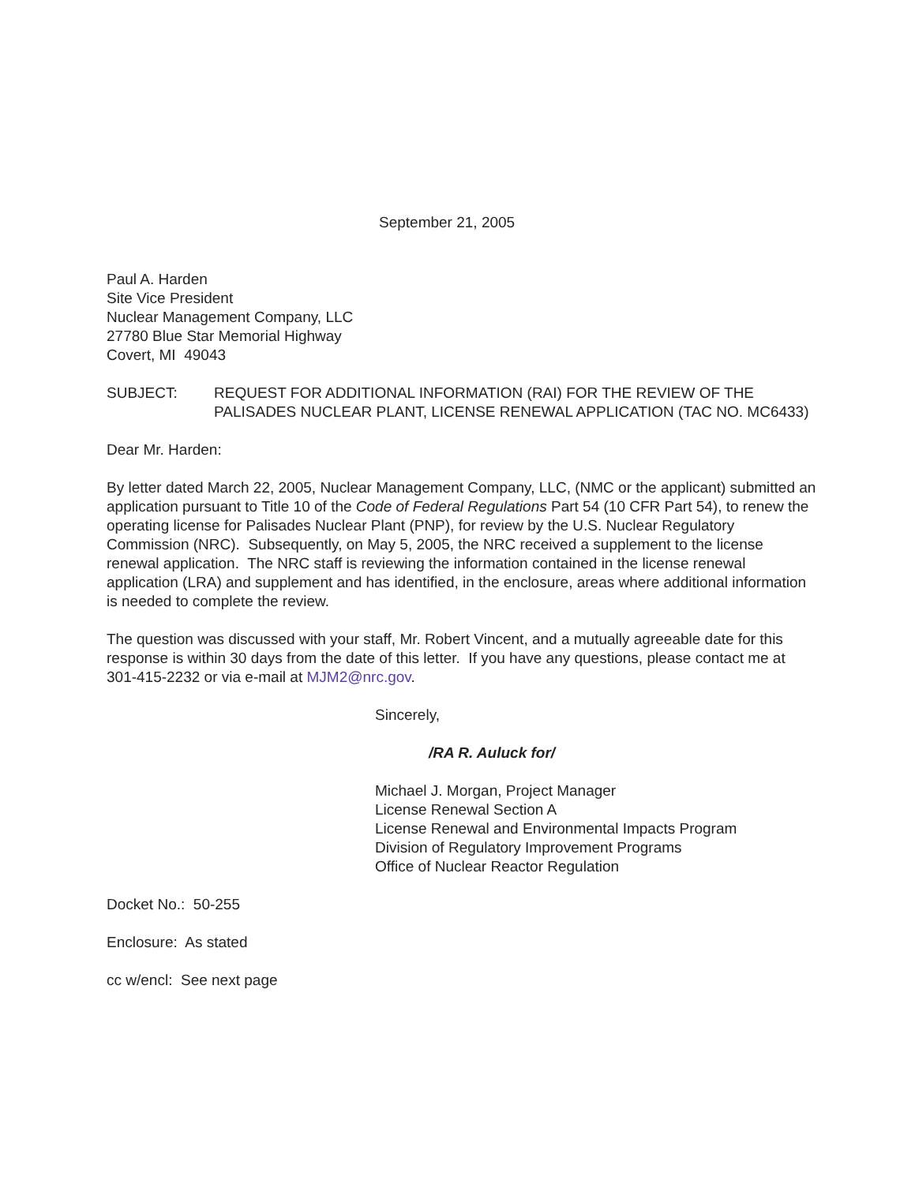September 21, 2005
Paul A. Harden
Site Vice President
Nuclear Management Company, LLC
27780 Blue Star Memorial Highway
Covert, MI 49043
SUBJECT: REQUEST FOR ADDITIONAL INFORMATION (RAI) FOR THE REVIEW OF THE PALISADES NUCLEAR PLANT, LICENSE RENEWAL APPLICATION (TAC NO. MC6433)
Dear Mr. Harden:
By letter dated March 22, 2005, Nuclear Management Company, LLC, (NMC or the applicant) submitted an application pursuant to Title 10 of the Code of Federal Regulations Part 54 (10 CFR Part 54), to renew the operating license for Palisades Nuclear Plant (PNP), for review by the U.S. Nuclear Regulatory Commission (NRC). Subsequently, on May 5, 2005, the NRC received a supplement to the license renewal application. The NRC staff is reviewing the information contained in the license renewal application (LRA) and supplement and has identified, in the enclosure, areas where additional information is needed to complete the review.
The question was discussed with your staff, Mr. Robert Vincent, and a mutually agreeable date for this response is within 30 days from the date of this letter. If you have any questions, please contact me at 301-415-2232 or via e-mail at MJM2@nrc.gov.
Sincerely,
/RA R. Auluck for/
Michael J. Morgan, Project Manager
License Renewal Section A
License Renewal and Environmental Impacts Program
Division of Regulatory Improvement Programs
Office of Nuclear Reactor Regulation
Docket No.: 50-255
Enclosure: As stated
cc w/encl: See next page